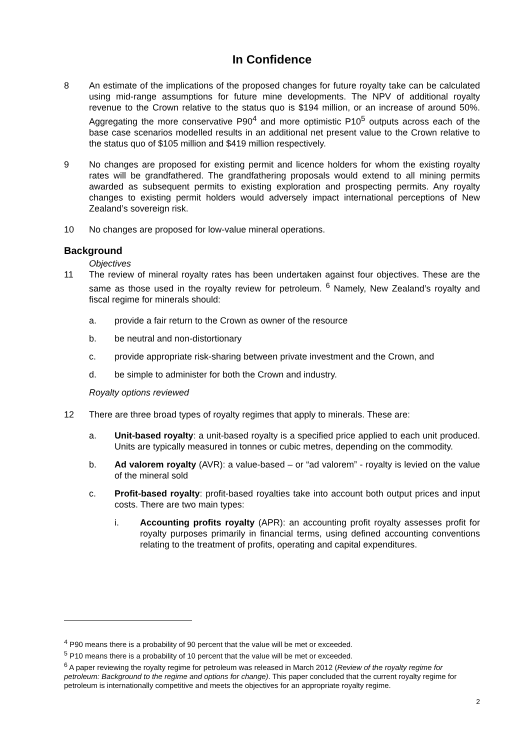In Confidence
8 An estimate of the implications of the proposed changes for future royalty take can be calculated using mid-range assumptions for future mine developments. The NPV of additional royalty revenue to the Crown relative to the status quo is $194 million, or an increase of around 50%. Aggregating the more conservative P90<sup>4</sup> and more optimistic P10<sup>5</sup> outputs across each of the base case scenarios modelled results in an additional net present value to the Crown relative to the status quo of $105 million and $419 million respectively.
9 No changes are proposed for existing permit and licence holders for whom the existing royalty rates will be grandfathered. The grandfathering proposals would extend to all mining permits awarded as subsequent permits to existing exploration and prospecting permits. Any royalty changes to existing permit holders would adversely impact international perceptions of New Zealand’s sovereign risk.
10 No changes are proposed for low-value mineral operations.
Background
Objectives
11 The review of mineral royalty rates has been undertaken against four objectives. These are the same as those used in the royalty review for petroleum. <sup>6</sup> Namely, New Zealand’s royalty and fiscal regime for minerals should:
a. provide a fair return to the Crown as owner of the resource
b. be neutral and non-distortionary
c. provide appropriate risk-sharing between private investment and the Crown, and
d. be simple to administer for both the Crown and industry.
Royalty options reviewed
12 There are three broad types of royalty regimes that apply to minerals. These are:
a. Unit-based royalty: a unit-based royalty is a specified price applied to each unit produced. Units are typically measured in tonnes or cubic metres, depending on the commodity.
b. Ad valorem royalty (AVR): a value-based – or “ad valorem” - royalty is levied on the value of the mineral sold
c. Profit-based royalty: profit-based royalties take into account both output prices and input costs. There are two main types:
i. Accounting profits royalty (APR): an accounting profit royalty assesses profit for royalty purposes primarily in financial terms, using defined accounting conventions relating to the treatment of profits, operating and capital expenditures.
<sup>4</sup> P90 means there is a probability of 90 percent that the value will be met or exceeded.
<sup>5</sup> P10 means there is a probability of 10 percent that the value will be met or exceeded.
<sup>6</sup> A paper reviewing the royalty regime for petroleum was released in March 2012 (Review of the royalty regime for petroleum: Background to the regime and options for change). This paper concluded that the current royalty regime for petroleum is internationally competitive and meets the objectives for an appropriate royalty regime.
2